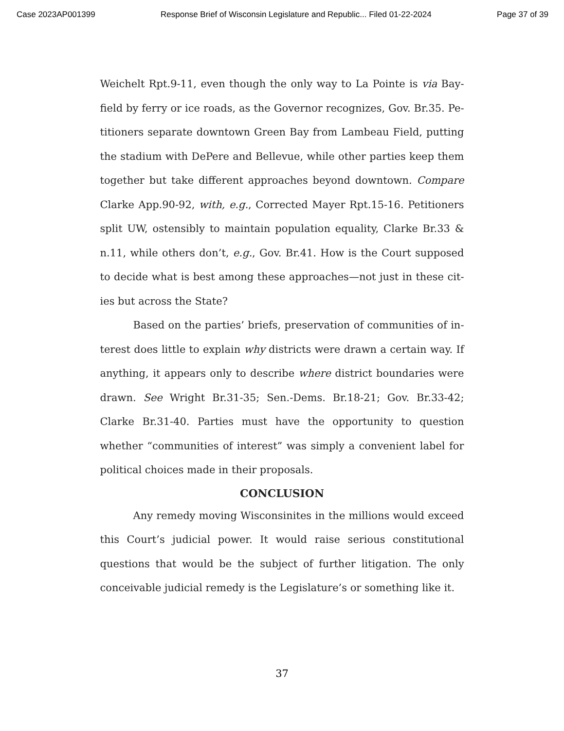Case 2023AP001399 Response Brief of Wisconsin Legislature and Republic... Filed 01-22-2024 Page 37 of 39
Weichelt Rpt.9-11, even though the only way to La Pointe is via Bay­field by ferry or ice roads, as the Governor recognizes, Gov. Br.35. Pe­titioners separate downtown Green Bay from Lambeau Field, putting the stadium with DePere and Bellevue, while other parties keep them together but take different approaches beyond downtown. Compare Clarke App.90-92, with, e.g., Corrected Mayer Rpt.15-16. Petitioners split UW, ostensibly to maintain population equality, Clarke Br.33 & n.11, while others don’t, e.g., Gov. Br.41. How is the Court supposed to decide what is best among these approaches—not just in these cit­ies but across the State?
Based on the parties’ briefs, preservation of communities of in­terest does little to explain why districts were drawn a certain way. If anything, it appears only to describe where district boundaries were drawn. See Wright Br.31-35; Sen.-Dems. Br.18-21; Gov. Br.33-42; Clarke Br.31-40. Parties must have the opportunity to question whether “communities of interest” was simply a convenient label for political choices made in their proposals.
CONCLUSION
Any remedy moving Wisconsinites in the millions would ex­ceed this Court’s judicial power. It would raise serious constitutional questions that would be the subject of further litigation. The only con­ceivable judicial remedy is the Legislature’s or something like it.
37